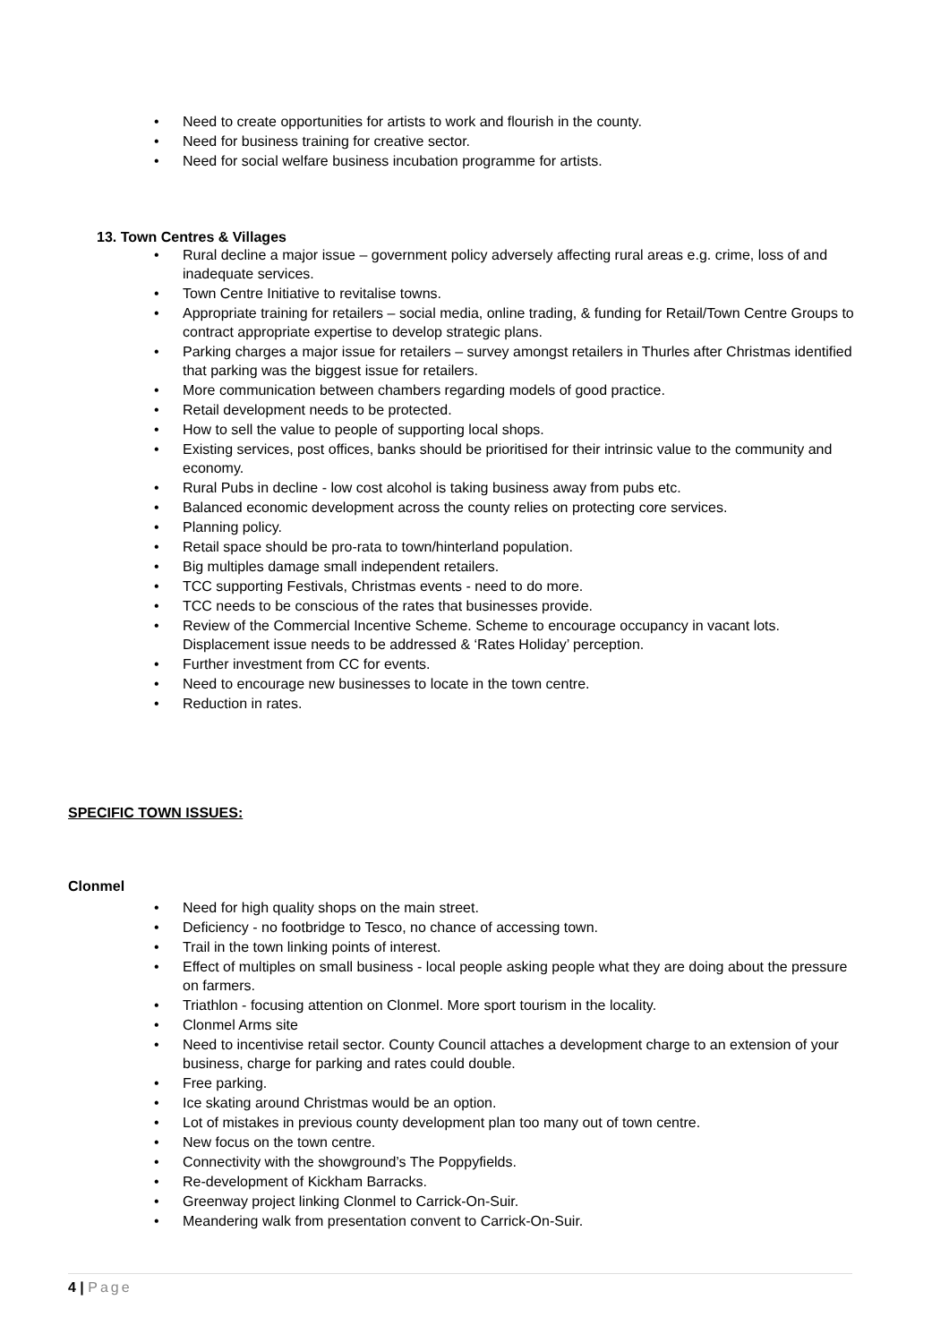• Need to create opportunities for artists to work and flourish in the county.
• Need for business training for creative sector.
• Need for social welfare business incubation programme for artists.
13. Town Centres & Villages
• Rural decline a major issue – government policy adversely affecting rural areas e.g. crime, loss of and inadequate services.
• Town Centre Initiative to revitalise towns.
• Appropriate training for retailers – social media, online trading, & funding for Retail/Town Centre Groups to contract appropriate expertise to develop strategic plans.
• Parking charges a major issue for retailers – survey amongst retailers in Thurles after Christmas identified that parking was the biggest issue for retailers.
• More communication between chambers regarding models of good practice.
• Retail development needs to be protected.
• How to sell the value to people of supporting local shops.
• Existing services, post offices, banks should be prioritised for their intrinsic value to the community and economy.
• Rural Pubs in decline - low cost alcohol is taking business away from pubs etc.
• Balanced economic development across the county relies on protecting core services.
• Planning policy.
• Retail space should be pro-rata to town/hinterland population.
• Big multiples damage small independent retailers.
• TCC supporting Festivals, Christmas events - need to do more.
• TCC needs to be conscious of the rates that businesses provide.
• Review of the Commercial Incentive Scheme. Scheme to encourage occupancy in vacant lots. Displacement issue needs to be addressed & ‘Rates Holiday’ perception.
• Further investment from CC for events.
• Need to encourage new businesses to locate in the town centre.
• Reduction in rates.
SPECIFIC TOWN ISSUES:
Clonmel
• Need for high quality shops on the main street.
• Deficiency - no footbridge to Tesco, no chance of accessing town.
• Trail in the town linking points of interest.
• Effect of multiples on small business - local people asking people what they are doing about the pressure on farmers.
• Triathlon - focusing attention on Clonmel. More sport tourism in the locality.
• Clonmel Arms site
• Need to incentivise retail sector. County Council attaches a development charge to an extension of your business, charge for parking and rates could double.
• Free parking.
• Ice skating around Christmas would be an option.
• Lot of mistakes in previous county development plan too many out of town centre.
• New focus on the town centre.
• Connectivity with the showground’s The Poppyfields.
• Re-development of Kickham Barracks.
• Greenway project linking Clonmel to Carrick-On-Suir.
• Meandering walk from presentation convent to Carrick-On-Suir.
4 | Page